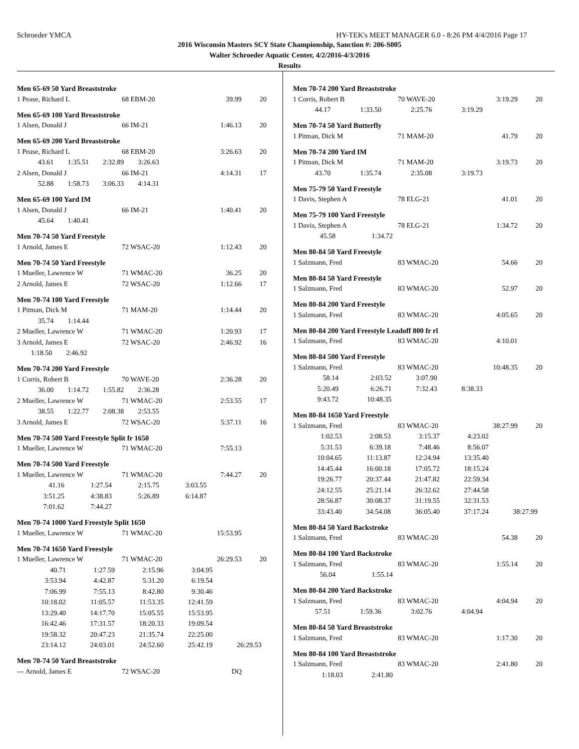Schroeder YMCA HY-TEK's MEET MANAGER 6.0 - 8:26 PM 4/4/2016 Page 17
2016 Wisconsin Masters SCY State Championship, Sanction #: 206-S005
Walter Schroeder Aquatic Center, 4/2/2016-4/3/2016
Results
Men 65-69 50 Yard Breaststroke
| 1 Pease, Richard L | 68 EBM-20 | 39.99 | 20 |
Men 65-69 100 Yard Breaststroke
| 1 Alsen, Donald J | 66 IM-21 | 1:46.13 | 20 |
Men 65-69 200 Yard Breaststroke
| 1 Pease, Richard L | 68 EBM-20 | 3:26.63 | 20 |
| 43.61 1:35.51 2:32.89 3:26.63 | | | |
| 2 Alsen, Donald J | 66 IM-21 | 4:14.31 | 17 |
| 52.88 1:58.73 3:06.33 4:14.31 | | | |
Men 65-69 100 Yard IM
| 1 Alsen, Donald J | 66 IM-21 | 1:40.41 | 20 |
| 45.64 1:40.41 | | | |
Men 70-74 50 Yard Freestyle
| 1 Arnold, James E | 72 WSAC-20 | 1:12.43 | 20 |
Men 70-74 50 Yard Freestyle
| 1 Mueller, Lawrence W | 71 WMAC-20 | 36.25 | 20 |
| 2 Arnold, James E | 72 WSAC-20 | 1:12.66 | 17 |
Men 70-74 100 Yard Freestyle
| 1 Pitman, Dick M | 71 MAM-20 | 1:14.44 | 20 |
| 35.74 1:14.44 | | | |
| 2 Mueller, Lawrence W | 71 WMAC-20 | 1:20.93 | 17 |
| 3 Arnold, James E | 72 WSAC-20 | 2:46.92 | 16 |
| 1:18.50 2:46.92 | | | |
Men 70-74 200 Yard Freestyle
| 1 Corris, Robert B | 70 WAVE-20 | 2:36.28 | 20 |
| 36.00 1:14.72 1:55.82 2:36.28 | | | |
| 2 Mueller, Lawrence W | 71 WMAC-20 | 2:53.55 | 17 |
| 38.55 1:22.77 2:08.38 2:53.55 | | | |
| 3 Arnold, James E | 72 WSAC-20 | 5:37.11 | 16 |
Men 70-74 500 Yard Freestyle Split fr 1650
| 1 Mueller, Lawrence W | 71 WMAC-20 | 7:55.13 | |
Men 70-74 500 Yard Freestyle
| 1 Mueller, Lawrence W | 71 WMAC-20 | 7:44.27 | 20 |
| 41.16 | 1:27.54 | 2:15.75 | 3:03.55 |
| 3:51.25 | 4:38.83 | 5:26.89 | 6:14.87 |
| 7:01.62 | 7:44.27 | | |
Men 70-74 1000 Yard Freestyle Split 1650
| 1 Mueller, Lawrence W | 71 WMAC-20 | 15:53.95 | |
Men 70-74 1650 Yard Freestyle
| 1 Mueller, Lawrence W | 71 WMAC-20 | 26:29.53 | 20 |
| 40.71 | 1:27.59 | 2:15.96 | 3:04.95 | |
| 3:53.94 | 4:42.87 | 5:31.20 | 6:19.54 | |
| 7:06.99 | 7:55.13 | 8:42.80 | 9:30.46 | |
| 10:18.02 | 11:05.57 | 11:53.35 | 12:41.59 | |
| 13:29.40 | 14:17.70 | 15:05.55 | 15:53.95 | |
| 16:42.46 | 17:31.57 | 18:20.33 | 19:09.54 | |
| 19:58.32 | 20:47.23 | 21:35.74 | 22:25.00 | |
| 23:14.12 | 24:03.01 | 24:52.60 | 25:42.19 | 26:29.53 |
Men 70-74 50 Yard Breaststroke
| --- Arnold, James E | 72 WSAC-20 | DQ | |
Men 70-74 200 Yard Breaststroke
| 1 Corris, Robert B | 70 WAVE-20 | 3:19.29 | 20 |
| 44.17 | 1:33.50 | 2:25.76 | 3:19.29 |
Men 70-74 50 Yard Butterfly
| 1 Pitman, Dick M | 71 MAM-20 | 41.79 | 20 |
Men 70-74 200 Yard IM
| 1 Pitman, Dick M | 71 MAM-20 | 3:19.73 | 20 |
| 43.70 | 1:35.74 | 2:35.08 | 3:19.73 |
Men 75-79 50 Yard Freestyle
| 1 Davis, Stephen A | 78 ELG-21 | 41.01 | 20 |
Men 75-79 100 Yard Freestyle
| 1 Davis, Stephen A | 78 ELG-21 | 1:34.72 | 20 |
| 45.58 | 1:34.72 |
Men 80-84 50 Yard Freestyle
| 1 Salzmann, Fred | 83 WMAC-20 | 54.66 | 20 |
Men 80-84 50 Yard Freestyle
| 1 Salzmann, Fred | 83 WMAC-20 | 52.97 | 20 |
Men 80-84 200 Yard Freestyle
| 1 Salzmann, Fred | 83 WMAC-20 | 4:05.65 | 20 |
Men 80-84 200 Yard Freestyle Leadoff 800 fr rl
| 1 Salzmann, Fred | 83 WMAC-20 | 4:10.01 | |
Men 80-84 500 Yard Freestyle
| 1 Salzmann, Fred | 83 WMAC-20 | 10:48.35 | 20 |
| 58.14 | 2:03.52 | 3:07.90 | |
| 5:20.49 | 6:26.71 | 7:32.43 | 8:38.33 |
| 9:43.72 | 10:48.35 | | |
Men 80-84 1650 Yard Freestyle
| 1 Salzmann, Fred | 83 WMAC-20 | 38:27.99 | 20 |
| 1:02.53 | 2:08.53 | 3:15.37 | 4:23.02 | |
| 5:31.53 | 6:39.18 | 7:48.46 | 8:56.07 | |
| 10:04.65 | 11:13.87 | 12:24.94 | 13:35.40 | |
| 14:45.44 | 16:00.18 | 17:05.72 | 18:15.24 | |
| 19:26.77 | 20:37.44 | 21:47.82 | 22:59.34 | |
| 24:12.55 | 25:21.14 | 26:32.62 | 27:44.58 | |
| 28:56.87 | 30:08.37 | 31:19.55 | 32:31.53 | |
| 33:43.40 | 34:54.08 | 36:05.40 | 37:17.24 | 38:27.99 |
Men 80-84 50 Yard Backstroke
| 1 Salzmann, Fred | 83 WMAC-20 | 54.38 | 20 |
Men 80-84 100 Yard Backstroke
| 1 Salzmann, Fred | 83 WMAC-20 | 1:55.14 | 20 |
| 56.04 | 1:55.14 |
Men 80-84 200 Yard Backstroke
| 1 Salzmann, Fred | 83 WMAC-20 | 4:04.94 | 20 |
| 57.51 | 1:59.36 | 3:02.76 | 4:04.94 |
Men 80-84 50 Yard Breaststroke
| 1 Salzmann, Fred | 83 WMAC-20 | 1:17.30 | 20 |
Men 80-84 100 Yard Breaststroke
| 1 Salzmann, Fred | 83 WMAC-20 | 2:41.80 | 20 |
| 1:18.03 | 2:41.80 |